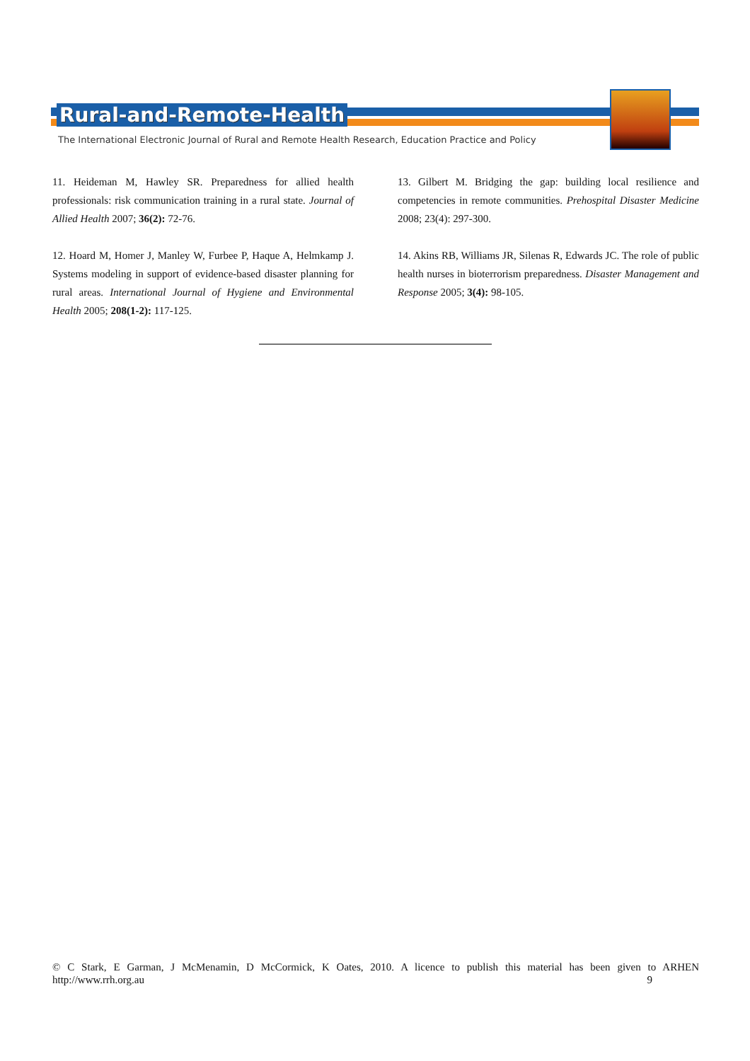Rural-and-Remote-Health
The International Electronic Journal of Rural and Remote Health Research, Education Practice and Policy
11. Heideman M, Hawley SR. Preparedness for allied health professionals: risk communication training in a rural state. Journal of Allied Health 2007; 36(2): 72-76.
12. Hoard M, Homer J, Manley W, Furbee P, Haque A, Helmkamp J. Systems modeling in support of evidence-based disaster planning for rural areas. International Journal of Hygiene and Environmental Health 2005; 208(1-2): 117-125.
13. Gilbert M. Bridging the gap: building local resilience and competencies in remote communities. Prehospital Disaster Medicine 2008; 23(4): 297-300.
14. Akins RB, Williams JR, Silenas R, Edwards JC. The role of public health nurses in bioterrorism preparedness. Disaster Management and Response 2005; 3(4): 98-105.
© C Stark, E Garman, J McMenamin, D McCormick, K Oates, 2010. A licence to publish this material has been given to ARHEN
http://www.rrh.org.au 9